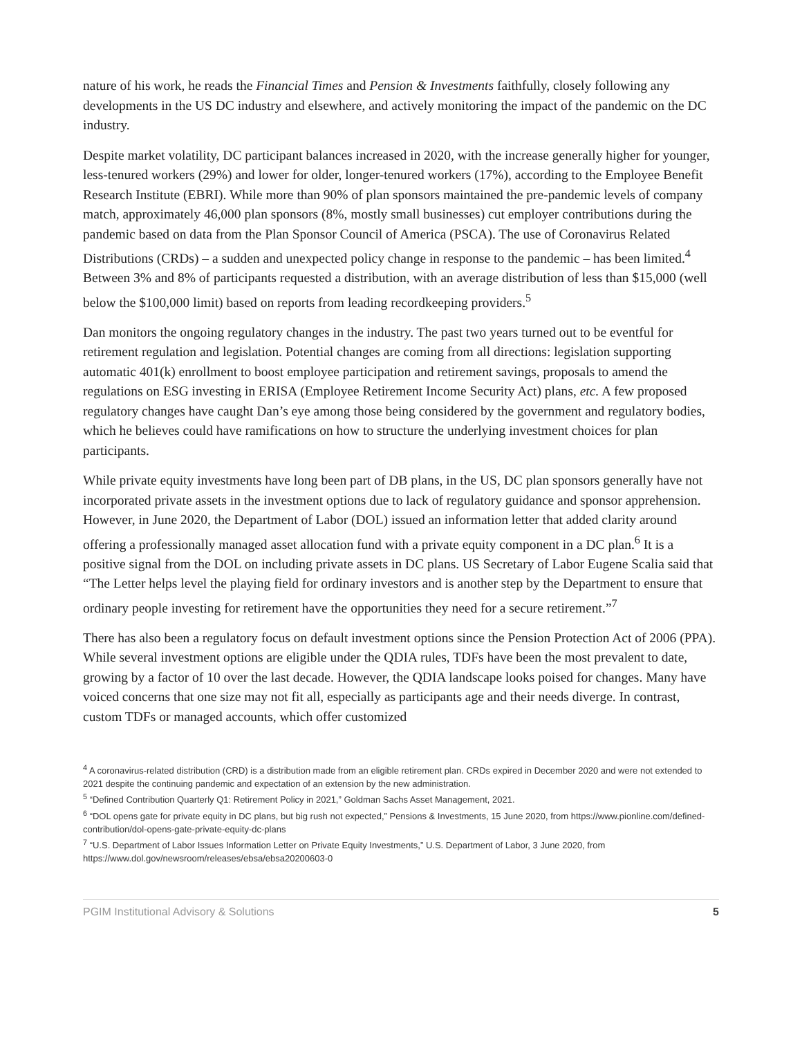nature of his work, he reads the Financial Times and Pension & Investments faithfully, closely following any developments in the US DC industry and elsewhere, and actively monitoring the impact of the pandemic on the DC industry.
Despite market volatility, DC participant balances increased in 2020, with the increase generally higher for younger, less-tenured workers (29%) and lower for older, longer-tenured workers (17%), according to the Employee Benefit Research Institute (EBRI). While more than 90% of plan sponsors maintained the pre-pandemic levels of company match, approximately 46,000 plan sponsors (8%, mostly small businesses) cut employer contributions during the pandemic based on data from the Plan Sponsor Council of America (PSCA). The use of Coronavirus Related Distributions (CRDs) – a sudden and unexpected policy change in response to the pandemic – has been limited.<sup>4</sup> Between 3% and 8% of participants requested a distribution, with an average distribution of less than $15,000 (well below the $100,000 limit) based on reports from leading recordkeeping providers.<sup>5</sup>
Dan monitors the ongoing regulatory changes in the industry. The past two years turned out to be eventful for retirement regulation and legislation. Potential changes are coming from all directions: legislation supporting automatic 401(k) enrollment to boost employee participation and retirement savings, proposals to amend the regulations on ESG investing in ERISA (Employee Retirement Income Security Act) plans, etc. A few proposed regulatory changes have caught Dan’s eye among those being considered by the government and regulatory bodies, which he believes could have ramifications on how to structure the underlying investment choices for plan participants.
While private equity investments have long been part of DB plans, in the US, DC plan sponsors generally have not incorporated private assets in the investment options due to lack of regulatory guidance and sponsor apprehension. However, in June 2020, the Department of Labor (DOL) issued an information letter that added clarity around offering a professionally managed asset allocation fund with a private equity component in a DC plan.<sup>6</sup> It is a positive signal from the DOL on including private assets in DC plans. US Secretary of Labor Eugene Scalia said that “The Letter helps level the playing field for ordinary investors and is another step by the Department to ensure that ordinary people investing for retirement have the opportunities they need for a secure retirement.”<sup>7</sup>
There has also been a regulatory focus on default investment options since the Pension Protection Act of 2006 (PPA). While several investment options are eligible under the QDIA rules, TDFs have been the most prevalent to date, growing by a factor of 10 over the last decade. However, the QDIA landscape looks poised for changes. Many have voiced concerns that one size may not fit all, especially as participants age and their needs diverge. In contrast, custom TDFs or managed accounts, which offer customized
<sup>4</sup> A coronavirus-related distribution (CRD) is a distribution made from an eligible retirement plan. CRDs expired in December 2020 and were not extended to 2021 despite the continuing pandemic and expectation of an extension by the new administration.
<sup>5</sup> “Defined Contribution Quarterly Q1: Retirement Policy in 2021,” Goldman Sachs Asset Management, 2021.
<sup>6</sup> “DOL opens gate for private equity in DC plans, but big rush not expected,” Pensions & Investments, 15 June 2020, from https://www.pionline.com/defined-contribution/dol-opens-gate-private-equity-dc-plans
<sup>7</sup> “U.S. Department of Labor Issues Information Letter on Private Equity Investments,” U.S. Department of Labor, 3 June 2020, from https://www.dol.gov/newsroom/releases/ebsa/ebsa20200603-0
PGIM Institutional Advisory & Solutions 5